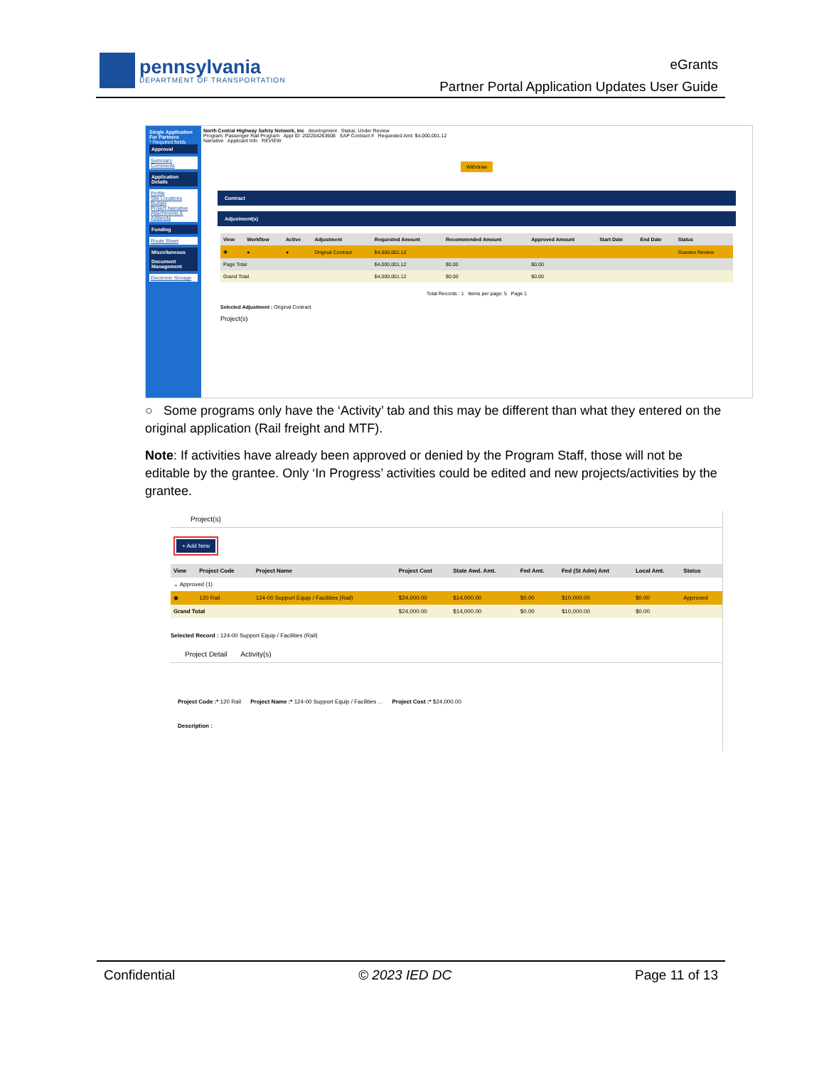pennsylvania
DEPARTMENT OF TRANSPORTATION
eGrants
Partner Portal Application Updates User Guide
Single Application For Partners
* Required fields
Approval
Summary Comments
Application Details
Profile
Site Locations
Budget
Project Narrative
Attachments & Addenda
Funding
Route Sheet
Miscellaneous
Document Management
Electronic Storage
North Central Highway Safety Network, Inc development Status: Under Review
Program: Passenger Rail Program Appl ID: 202204263608 SAP Contract # Requested Amt: $4,000,001.12
Narrative Applicant Info REVIEW
Withdraw
Contract
Adjustment(s)
| View | Workflow | Active | Adjustment | Requested Amount | Recommended Amount | Approved Amount | Start Date | End Date | Status |
| --- | --- | --- | --- | --- | --- | --- | --- | --- | --- |
| ◉ | ● | ● | Original Contract | $4,000,001.12 | | | | | Grantee Review |
| Page Total | | | | $4,000,001.12 | $0.00 | $0.00 | | | |
| Grand Total | | | | $4,000,001.12 | $0.00 | $0.00 | | | |
Total Records : 1 Items per page: 5 Page 1
Selected Adjustment : Original Contract
Project(s)
○ Some programs only have the ‘Activity’ tab and this may be different than what they entered on the original application (Rail freight and MTF).
Note: If activities have already been approved or denied by the Program Staff, those will not be editable by the grantee. Only ‘In Progress’ activities could be edited and new projects/activities by the grantee.
Project(s)
+ Add New
| View | Project Code | Project Name | Project Cost | State Awd. Amt. | Fed Amt. | Fed (St Adm) Amt | Local Amt. | Status |
| --- | --- | --- | --- | --- | --- | --- | --- | --- |
| ⌄ Approved (1) | | | | | | | | |
| ◉ | 120 Rail | 124-00 Support Equip / Facilities (Rail) | $24,000.00 | $14,000.00 | $0.00 | $10,000.00 | $0.00 | Approved |
| Grand Total | | | $24,000.00 | $14,000.00 | $0.00 | $10,000.00 | $0.00 | |
Selected Record : 124-00 Support Equip / Facilities (Rail)
Project Detail Activity(s)
Project Code :* 120 Rail Project Name :* 124-00 Support Equip / Facilities ... Project Cost :* $24,000.00
Description :
Confidential © 2023 IED DC Page 11 of 13